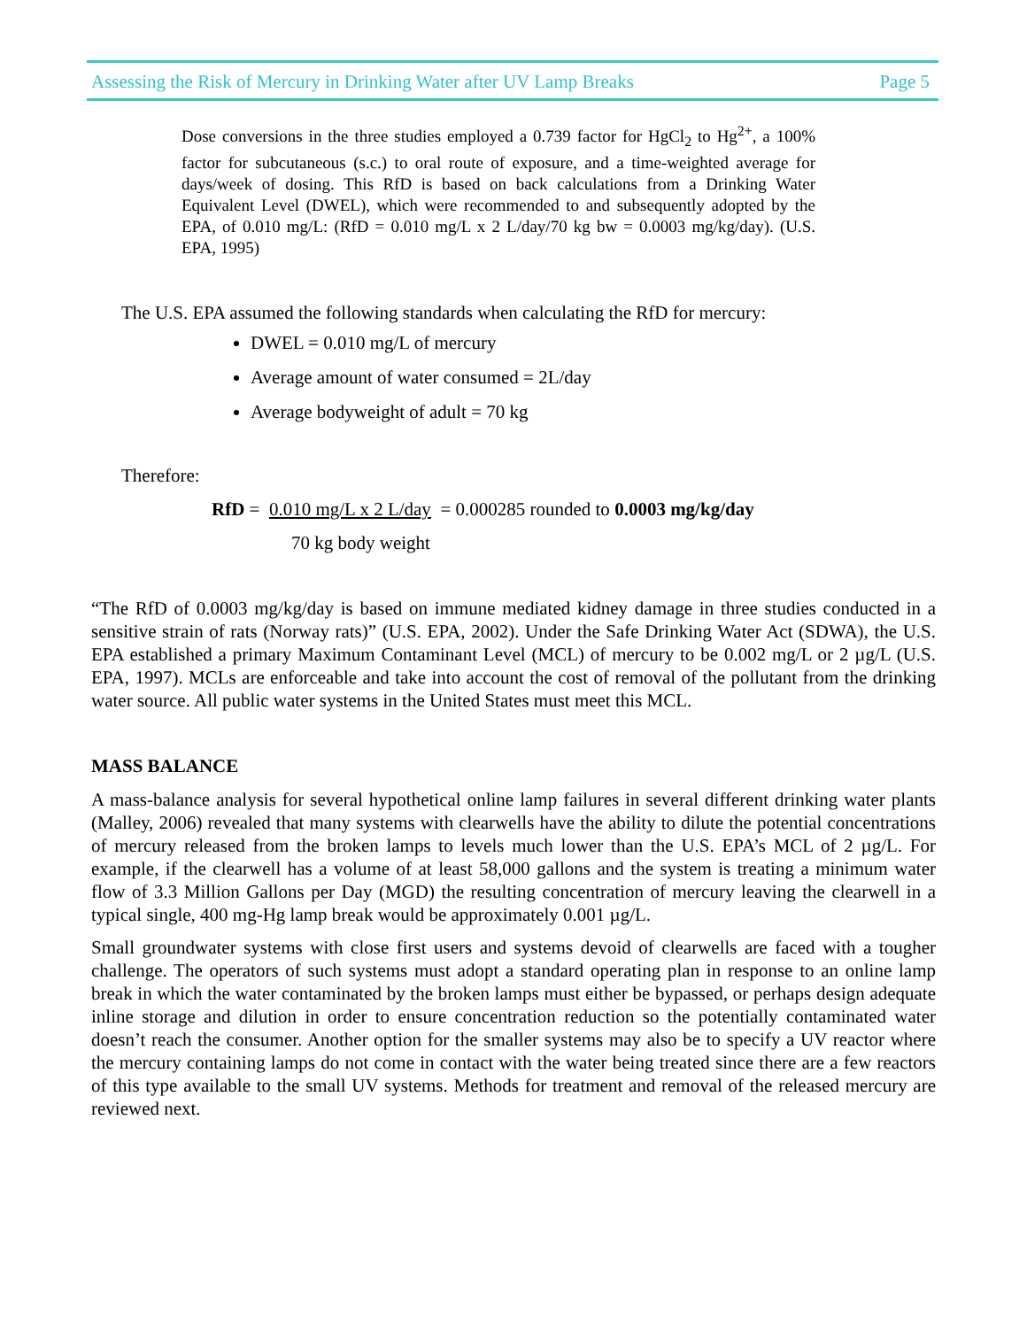Assessing the Risk of Mercury in Drinking Water after UV Lamp Breaks Page 5
Dose conversions in the three studies employed a 0.739 factor for HgCl<sub>2</sub> to Hg<sup>2+</sup>, a 100% factor for subcutaneous (s.c.) to oral route of exposure, and a time-weighted average for days/week of dosing. This RfD is based on back calculations from a Drinking Water Equivalent Level (DWEL), which were recommended to and subsequently adopted by the EPA, of 0.010 mg/L: (RfD = 0.010 mg/L x 2 L/day/70 kg bw = 0.0003 mg/kg/day). (U.S. EPA, 1995)
The U.S. EPA assumed the following standards when calculating the RfD for mercury:
DWEL = 0.010 mg/L of mercury
Average amount of water consumed = 2L/day
Average bodyweight of adult = 70 kg
Therefore:
RfD = 0.010 mg/L x 2 L/day = 0.000285 rounded to 0.0003 mg/kg/day
70 kg body weight
“The RfD of 0.0003 mg/kg/day is based on immune mediated kidney damage in three studies conducted in a sensitive strain of rats (Norway rats)” (U.S. EPA, 2002). Under the Safe Drinking Water Act (SDWA), the U.S. EPA established a primary Maximum Contaminant Level (MCL) of mercury to be 0.002 mg/L or 2 µg/L (U.S. EPA, 1997). MCLs are enforceable and take into account the cost of removal of the pollutant from the drinking water source. All public water systems in the United States must meet this MCL.
MASS BALANCE
A mass-balance analysis for several hypothetical online lamp failures in several different drinking water plants (Malley, 2006) revealed that many systems with clearwells have the ability to dilute the potential concentrations of mercury released from the broken lamps to levels much lower than the U.S. EPA’s MCL of 2 µg/L. For example, if the clearwell has a volume of at least 58,000 gallons and the system is treating a minimum water flow of 3.3 Million Gallons per Day (MGD) the resulting concentration of mercury leaving the clearwell in a typical single, 400 mg-Hg lamp break would be approximately 0.001 µg/L.
Small groundwater systems with close first users and systems devoid of clearwells are faced with a tougher challenge. The operators of such systems must adopt a standard operating plan in response to an online lamp break in which the water contaminated by the broken lamps must either be bypassed, or perhaps design adequate inline storage and dilution in order to ensure concentration reduction so the potentially contaminated water doesn’t reach the consumer. Another option for the smaller systems may also be to specify a UV reactor where the mercury containing lamps do not come in contact with the water being treated since there are a few reactors of this type available to the small UV systems. Methods for treatment and removal of the released mercury are reviewed next.